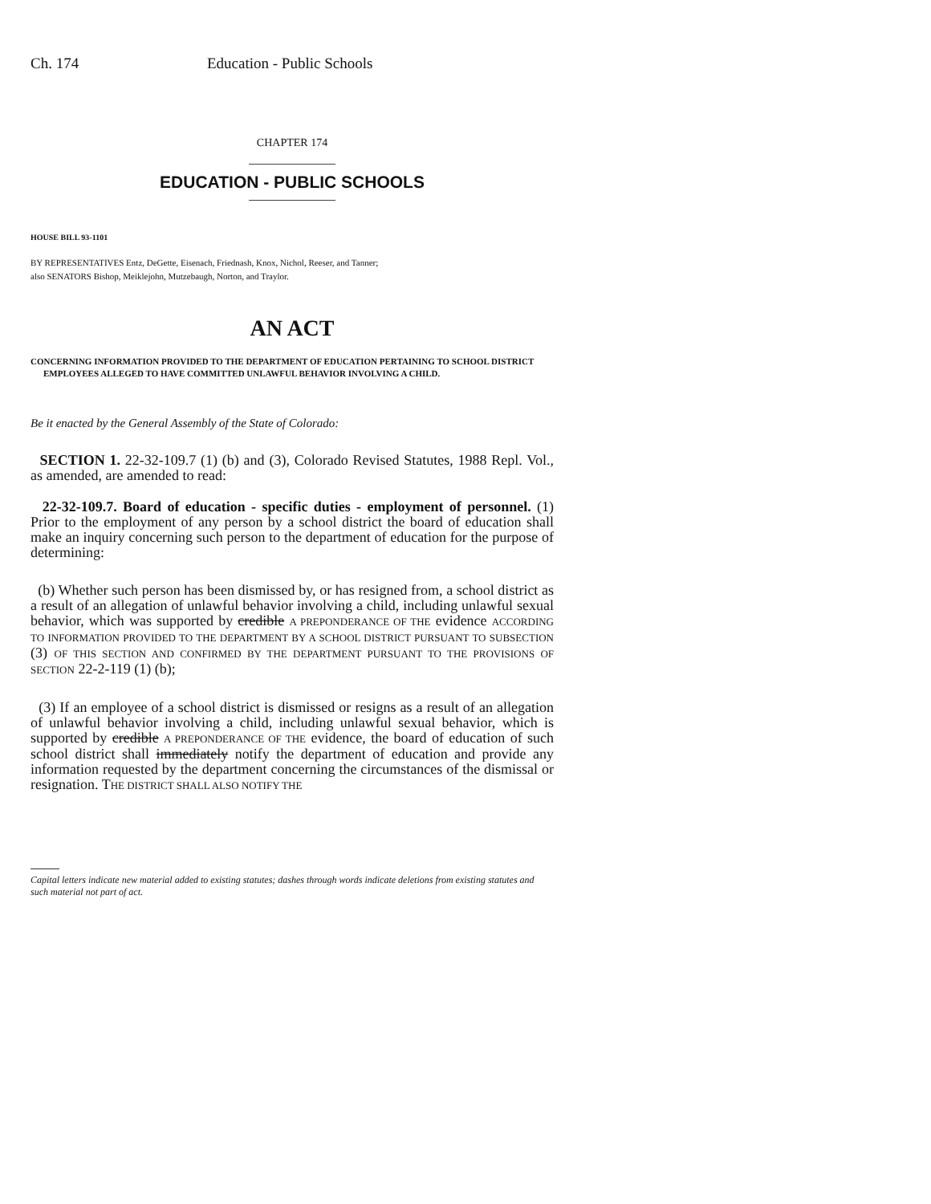Ch. 174 Education - Public Schools
CHAPTER 174
EDUCATION - PUBLIC SCHOOLS
HOUSE BILL 93-1101
BY REPRESENTATIVES Entz, DeGette, Eisenach, Friednash, Knox, Nichol, Reeser, and Tanner;
also SENATORS Bishop, Meiklejohn, Mutzebaugh, Norton, and Traylor.
AN ACT
CONCERNING INFORMATION PROVIDED TO THE DEPARTMENT OF EDUCATION PERTAINING TO SCHOOL DISTRICT EMPLOYEES ALLEGED TO HAVE COMMITTED UNLAWFUL BEHAVIOR INVOLVING A CHILD.
Be it enacted by the General Assembly of the State of Colorado:
SECTION 1. 22-32-109.7 (1) (b) and (3), Colorado Revised Statutes, 1988 Repl. Vol., as amended, are amended to read:
22-32-109.7. Board of education - specific duties - employment of personnel. (1) Prior to the employment of any person by a school district the board of education shall make an inquiry concerning such person to the department of education for the purpose of determining:
(b) Whether such person has been dismissed by, or has resigned from, a school district as a result of an allegation of unlawful behavior involving a child, including unlawful sexual behavior, which was supported by credible A PREPONDERANCE OF THE evidence ACCORDING TO INFORMATION PROVIDED TO THE DEPARTMENT BY A SCHOOL DISTRICT PURSUANT TO SUBSECTION (3) OF THIS SECTION AND CONFIRMED BY THE DEPARTMENT PURSUANT TO THE PROVISIONS OF SECTION 22-2-119 (1) (b);
(3) If an employee of a school district is dismissed or resigns as a result of an allegation of unlawful behavior involving a child, including unlawful sexual behavior, which is supported by credible A PREPONDERANCE OF THE evidence, the board of education of such school district shall immediately notify the department of education and provide any information requested by the department concerning the circumstances of the dismissal or resignation. THE DISTRICT SHALL ALSO NOTIFY THE
Capital letters indicate new material added to existing statutes; dashes through words indicate deletions from existing statutes and such material not part of act.